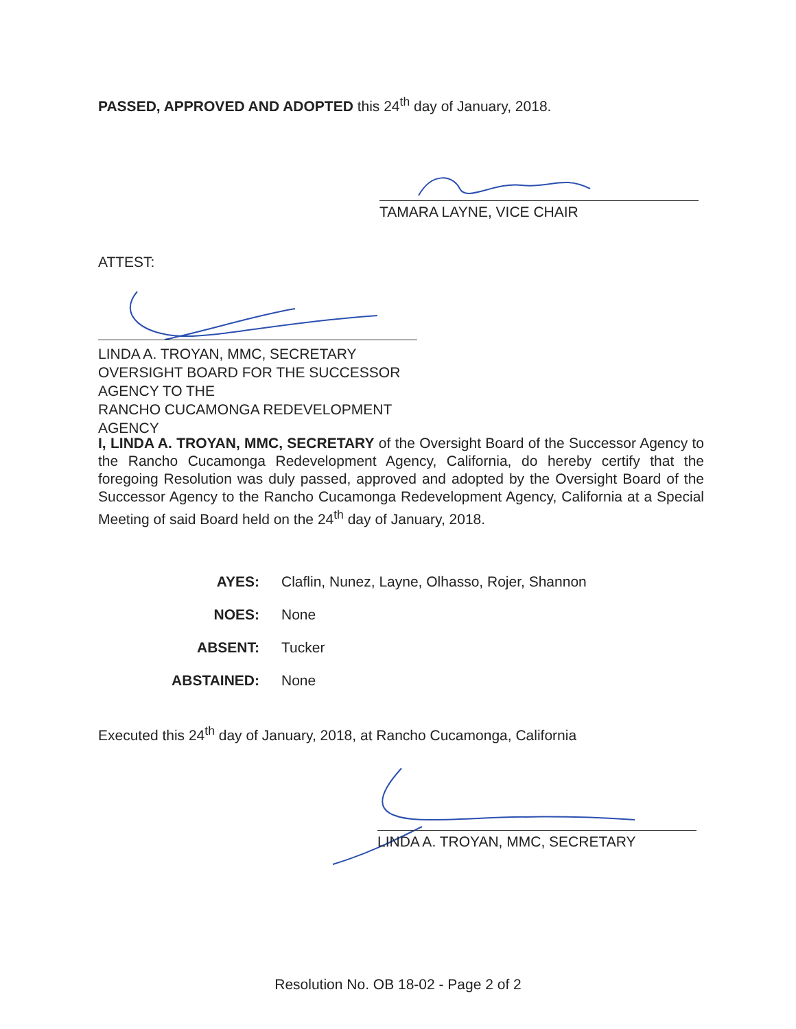PASSED, APPROVED AND ADOPTED this 24<sup>th</sup> day of January, 2018.
TAMARA LAYNE, VICE CHAIR
ATTEST:
LINDA A. TROYAN, MMC, SECRETARY
OVERSIGHT BOARD FOR THE SUCCESSOR AGENCY TO THE
RANCHO CUCAMONGA REDEVELOPMENT AGENCY
I, LINDA A. TROYAN, MMC, SECRETARY of the Oversight Board of the Successor Agency to the Rancho Cucamonga Redevelopment Agency, California, do hereby certify that the foregoing Resolution was duly passed, approved and adopted by the Oversight Board of the Successor Agency to the Rancho Cucamonga Redevelopment Agency, California at a Special Meeting of said Board held on the 24<sup>th</sup> day of January, 2018.
AYES: Claflin, Nunez, Layne, Olhasso, Rojer, Shannon
NOES: None
ABSENT: Tucker
ABSTAINED: None
Executed this 24<sup>th</sup> day of January, 2018, at Rancho Cucamonga, California
LINDA A. TROYAN, MMC, SECRETARY
Resolution No. OB 18-02 - Page 2 of 2